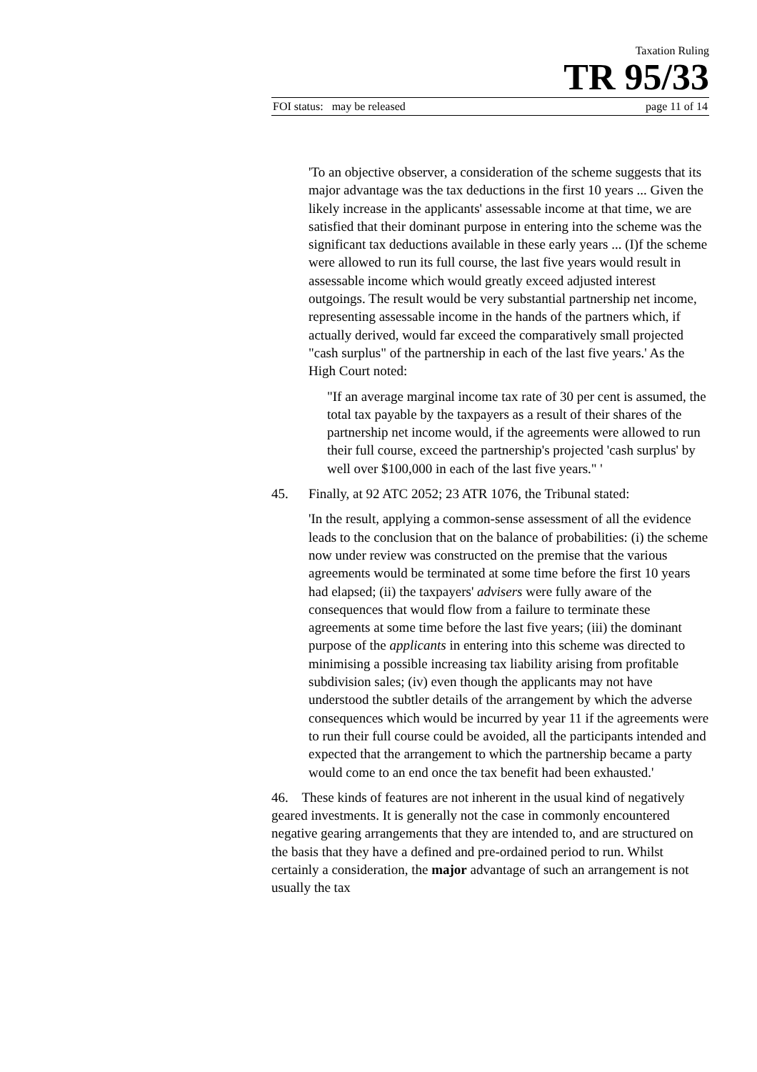Taxation Ruling
TR 95/33
FOI status: may be released page 11 of 14
'To an objective observer, a consideration of the scheme suggests that its major advantage was the tax deductions in the first 10 years ... Given the likely increase in the applicants' assessable income at that time, we are satisfied that their dominant purpose in entering into the scheme was the significant tax deductions available in these early years ... (I)f the scheme were allowed to run its full course, the last five years would result in assessable income which would greatly exceed adjusted interest outgoings. The result would be very substantial partnership net income, representing assessable income in the hands of the partners which, if actually derived, would far exceed the comparatively small projected "cash surplus" of the partnership in each of the last five years.' As the High Court noted:
"If an average marginal income tax rate of 30 per cent is assumed, the total tax payable by the taxpayers as a result of their shares of the partnership net income would, if the agreements were allowed to run their full course, exceed the partnership's projected 'cash surplus' by well over $100,000 in each of the last five years." '
45. Finally, at 92 ATC 2052; 23 ATR 1076, the Tribunal stated:
'In the result, applying a common-sense assessment of all the evidence leads to the conclusion that on the balance of probabilities: (i) the scheme now under review was constructed on the premise that the various agreements would be terminated at some time before the first 10 years had elapsed; (ii) the taxpayers' advisers were fully aware of the consequences that would flow from a failure to terminate these agreements at some time before the last five years; (iii) the dominant purpose of the applicants in entering into this scheme was directed to minimising a possible increasing tax liability arising from profitable subdivision sales; (iv) even though the applicants may not have understood the subtler details of the arrangement by which the adverse consequences which would be incurred by year 11 if the agreements were to run their full course could be avoided, all the participants intended and expected that the arrangement to which the partnership became a party would come to an end once the tax benefit had been exhausted.'
46. These kinds of features are not inherent in the usual kind of negatively geared investments. It is generally not the case in commonly encountered negative gearing arrangements that they are intended to, and are structured on the basis that they have a defined and pre-ordained period to run. Whilst certainly a consideration, the major advantage of such an arrangement is not usually the tax